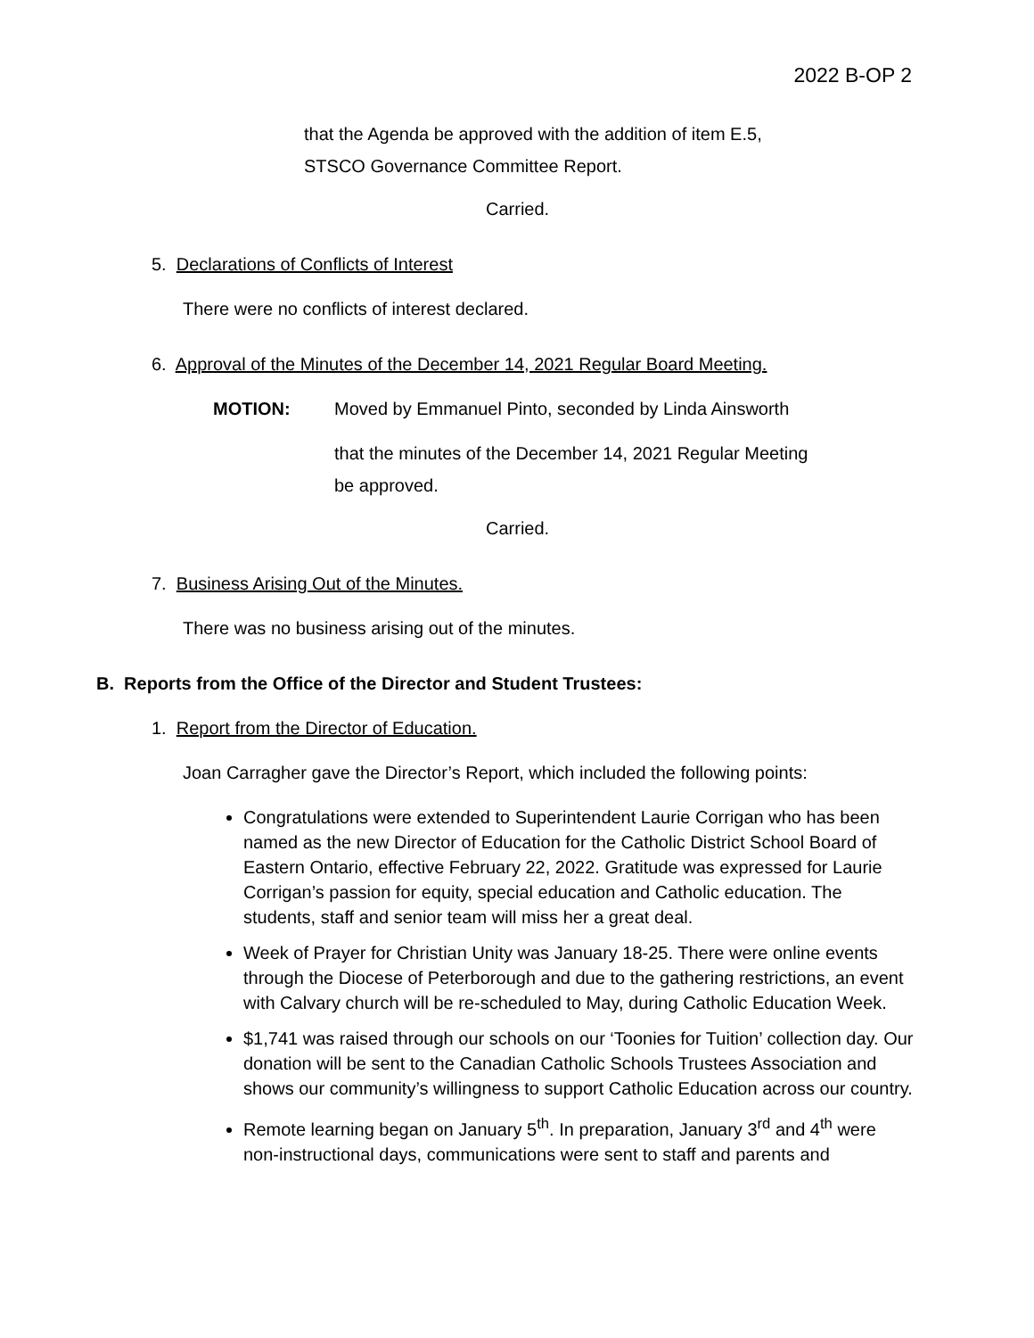2022 B-OP 2
that the Agenda be approved with the addition of item E.5,
STSCO Governance Committee Report.
Carried.
5. Declarations of Conflicts of Interest
There were no conflicts of interest declared.
6. Approval of the Minutes of the December 14, 2021 Regular Board Meeting.
MOTION: Moved by Emmanuel Pinto, seconded by Linda Ainsworth
that the minutes of the December 14, 2021 Regular Meeting
be approved.
Carried.
7. Business Arising Out of the Minutes.
There was no business arising out of the minutes.
B. Reports from the Office of the Director and Student Trustees:
1. Report from the Director of Education.
Joan Carragher gave the Director’s Report, which included the following points:
Congratulations were extended to Superintendent Laurie Corrigan who has been named as the new Director of Education for the Catholic District School Board of Eastern Ontario, effective February 22, 2022. Gratitude was expressed for Laurie Corrigan’s passion for equity, special education and Catholic education. The students, staff and senior team will miss her a great deal.
Week of Prayer for Christian Unity was January 18-25. There were online events through the Diocese of Peterborough and due to the gathering restrictions, an event with Calvary church will be re-scheduled to May, during Catholic Education Week.
$1,741 was raised through our schools on our ‘Toonies for Tuition’ collection day. Our donation will be sent to the Canadian Catholic Schools Trustees Association and shows our community’s willingness to support Catholic Education across our country.
Remote learning began on January 5<sup>th</sup>. In preparation, January 3<sup>rd</sup> and 4<sup>th</sup> were non-instructional days, communications were sent to staff and parents and